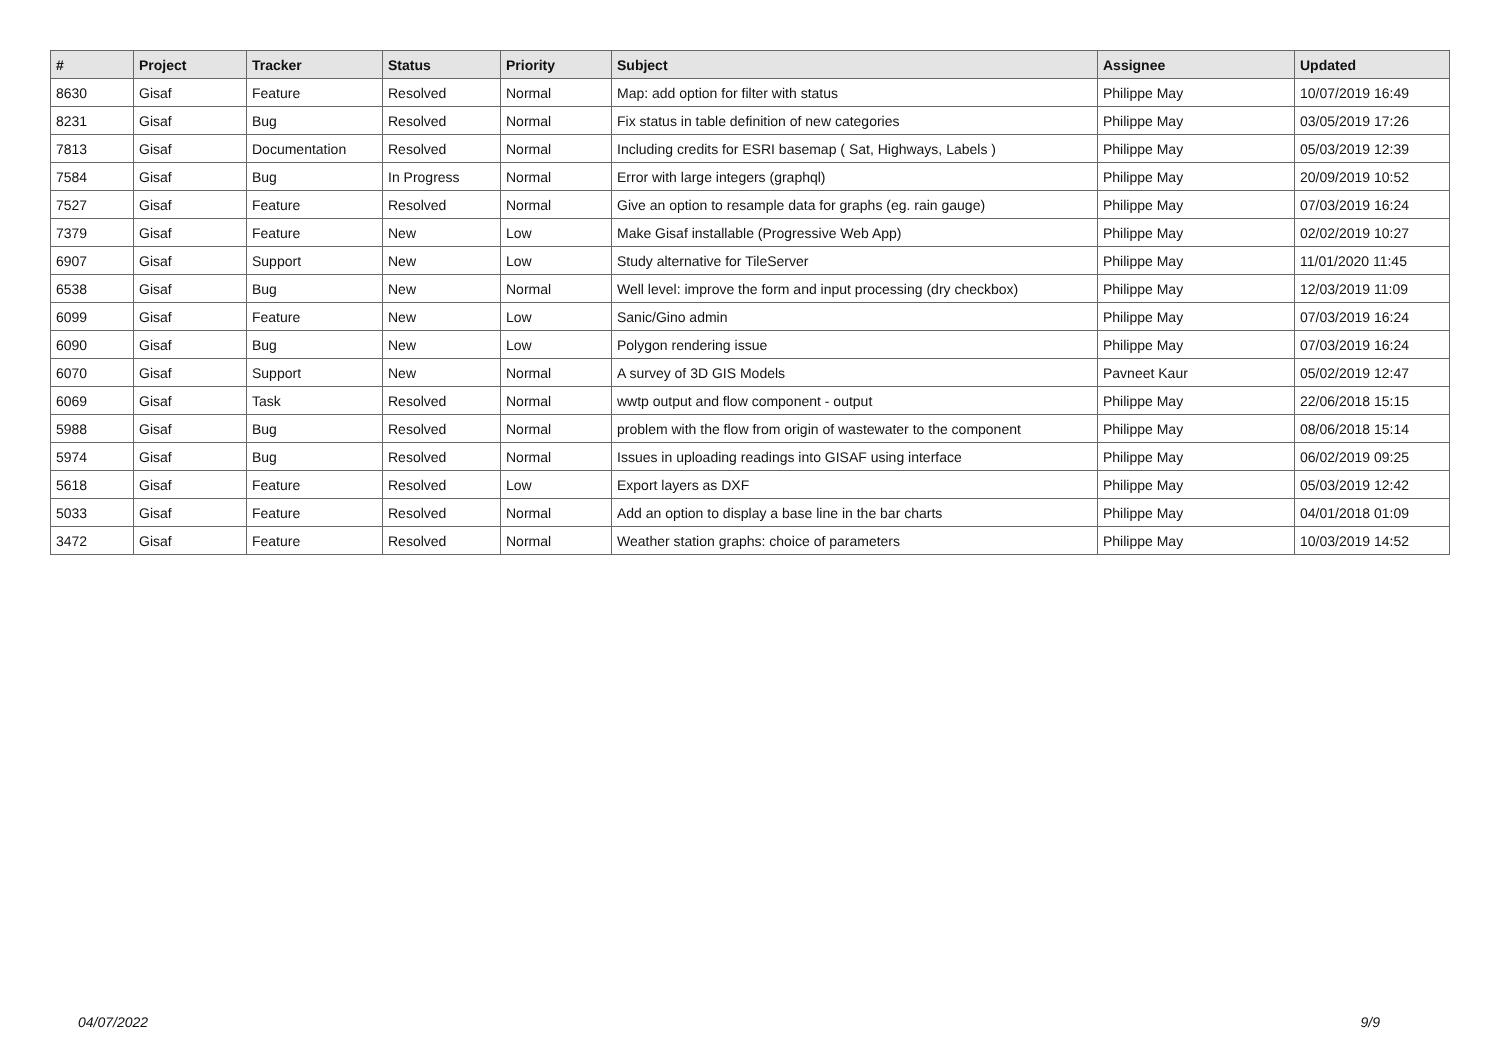| # | Project | Tracker | Status | Priority | Subject | Assignee | Updated |
| --- | --- | --- | --- | --- | --- | --- | --- |
| 8630 | Gisaf | Feature | Resolved | Normal | Map: add option for filter with status | Philippe May | 10/07/2019 16:49 |
| 8231 | Gisaf | Bug | Resolved | Normal | Fix status in table definition of new categories | Philippe May | 03/05/2019 17:26 |
| 7813 | Gisaf | Documentation | Resolved | Normal | Including credits for ESRI basemap ( Sat, Highways, Labels ) | Philippe May | 05/03/2019 12:39 |
| 7584 | Gisaf | Bug | In Progress | Normal | Error with large integers (graphql) | Philippe May | 20/09/2019 10:52 |
| 7527 | Gisaf | Feature | Resolved | Normal | Give an option to resample data for graphs (eg. rain gauge) | Philippe May | 07/03/2019 16:24 |
| 7379 | Gisaf | Feature | New | Low | Make Gisaf installable (Progressive Web App) | Philippe May | 02/02/2019 10:27 |
| 6907 | Gisaf | Support | New | Low | Study alternative for TileServer | Philippe May | 11/01/2020 11:45 |
| 6538 | Gisaf | Bug | New | Normal | Well level: improve the form and input processing (dry checkbox) | Philippe May | 12/03/2019 11:09 |
| 6099 | Gisaf | Feature | New | Low | Sanic/Gino admin | Philippe May | 07/03/2019 16:24 |
| 6090 | Gisaf | Bug | New | Low | Polygon rendering issue | Philippe May | 07/03/2019 16:24 |
| 6070 | Gisaf | Support | New | Normal | A survey of 3D GIS Models | Pavneet Kaur | 05/02/2019 12:47 |
| 6069 | Gisaf | Task | Resolved | Normal | wwtp output and flow component - output | Philippe May | 22/06/2018 15:15 |
| 5988 | Gisaf | Bug | Resolved | Normal | problem with the flow from origin of wastewater to the component | Philippe May | 08/06/2018 15:14 |
| 5974 | Gisaf | Bug | Resolved | Normal | Issues in uploading readings into GISAF using interface | Philippe May | 06/02/2019 09:25 |
| 5618 | Gisaf | Feature | Resolved | Low | Export layers as DXF | Philippe May | 05/03/2019 12:42 |
| 5033 | Gisaf | Feature | Resolved | Normal | Add an option to display a base line in the bar charts | Philippe May | 04/01/2018 01:09 |
| 3472 | Gisaf | Feature | Resolved | Normal | Weather station graphs: choice of parameters | Philippe May | 10/03/2019 14:52 |
04/07/2022 9/9